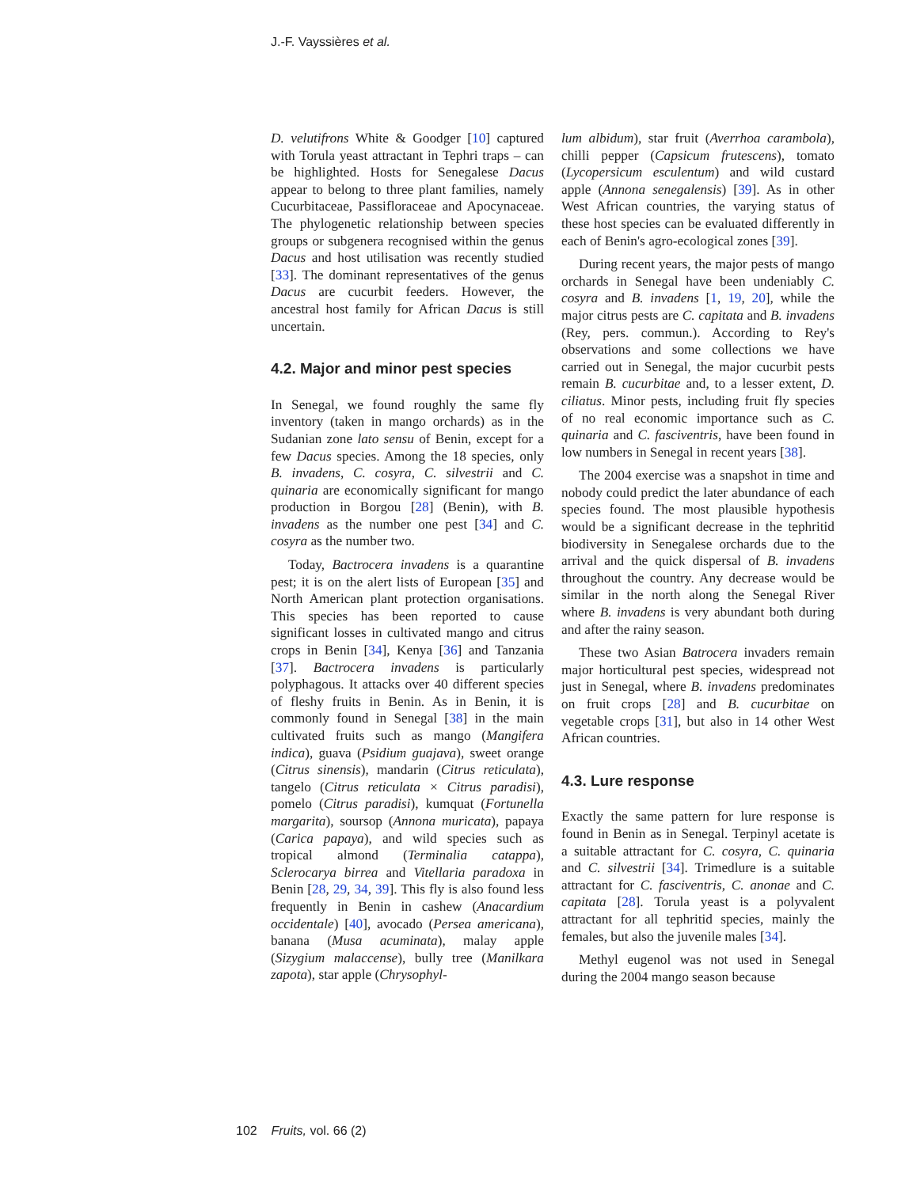J.-F. Vayssières et al.
D. velutifrons White & Goodger [10] captured with Torula yeast attractant in Tephri traps – can be highlighted. Hosts for Senegalese Dacus appear to belong to three plant families, namely Cucurbitaceae, Passifloraceae and Apocynaceae. The phylogenetic relationship between species groups or subgenera recognised within the genus Dacus and host utilisation was recently studied [33]. The dominant representatives of the genus Dacus are cucurbit feeders. However, the ancestral host family for African Dacus is still uncertain.
4.2. Major and minor pest species
In Senegal, we found roughly the same fly inventory (taken in mango orchards) as in the Sudanian zone lato sensu of Benin, except for a few Dacus species. Among the 18 species, only B. invadens, C. cosyra, C. silvestrii and C. quinaria are economically significant for mango production in Borgou [28] (Benin), with B. invadens as the number one pest [34] and C. cosyra as the number two.
Today, Bactrocera invadens is a quarantine pest; it is on the alert lists of European [35] and North American plant protection organisations. This species has been reported to cause significant losses in cultivated mango and citrus crops in Benin [34], Kenya [36] and Tanzania [37]. Bactrocera invadens is particularly polyphagous. It attacks over 40 different species of fleshy fruits in Benin. As in Benin, it is commonly found in Senegal [38] in the main cultivated fruits such as mango (Mangifera indica), guava (Psidium guajava), sweet orange (Citrus sinensis), mandarin (Citrus reticulata), tangelo (Citrus reticulata × Citrus paradisi), pomelo (Citrus paradisi), kumquat (Fortunella margarita), soursop (Annona muricata), papaya (Carica papaya), and wild species such as tropical almond (Terminalia catappa), Sclerocarya birrea and Vitellaria paradoxa in Benin [28, 29, 34, 39]. This fly is also found less frequently in Benin in cashew (Anacardium occidentale) [40], avocado (Persea americana), banana (Musa acuminata), malay apple (Sizygium malaccense), bully tree (Manilkara zapota), star apple (Chrysophyl-
lum albidum), star fruit (Averrhoa carambola), chilli pepper (Capsicum frutescens), tomato (Lycopersicum esculentum) and wild custard apple (Annona senegalensis) [39]. As in other West African countries, the varying status of these host species can be evaluated differently in each of Benin's agro-ecological zones [39].
During recent years, the major pests of mango orchards in Senegal have been undeniably C. cosyra and B. invadens [1, 19, 20], while the major citrus pests are C. capitata and B. invadens (Rey, pers. commun.). According to Rey's observations and some collections we have carried out in Senegal, the major cucurbit pests remain B. cucurbitae and, to a lesser extent, D. ciliatus. Minor pests, including fruit fly species of no real economic importance such as C. quinaria and C. fasciventris, have been found in low numbers in Senegal in recent years [38].
The 2004 exercise was a snapshot in time and nobody could predict the later abundance of each species found. The most plausible hypothesis would be a significant decrease in the tephritid biodiversity in Senegalese orchards due to the arrival and the quick dispersal of B. invadens throughout the country. Any decrease would be similar in the north along the Senegal River where B. invadens is very abundant both during and after the rainy season.
These two Asian Batrocera invaders remain major horticultural pest species, widespread not just in Senegal, where B. invadens predominates on fruit crops [28] and B. cucurbitae on vegetable crops [31], but also in 14 other West African countries.
4.3. Lure response
Exactly the same pattern for lure response is found in Benin as in Senegal. Terpinyl acetate is a suitable attractant for C. cosyra, C. quinaria and C. silvestrii [34]. Trimedlure is a suitable attractant for C. fasciventris, C. anonae and C. capitata [28]. Torula yeast is a polyvalent attractant for all tephritid species, mainly the females, but also the juvenile males [34].
Methyl eugenol was not used in Senegal during the 2004 mango season because
102 Fruits, vol. 66 (2)